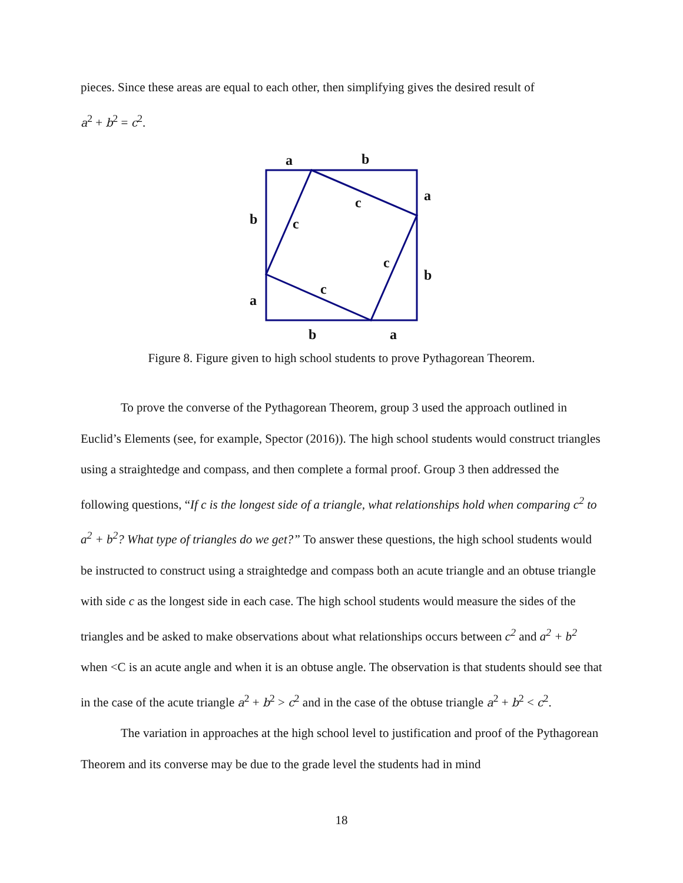pieces. Since these areas are equal to each other, then simplifying gives the desired result of
a<sup>2</sup> + b<sup>2</sup> = c<sup>2</sup>.
a
b
a
b
c
c
c
b
c
a
b
a
Figure 8. Figure given to high school students to prove Pythagorean Theorem.
To prove the converse of the Pythagorean Theorem, group 3 used the approach outlined in Euclid’s Elements (see, for example, Spector (2016)). The high school students would construct triangles using a straightedge and compass, and then complete a formal proof. Group 3 then addressed the following questions, “If c is the longest side of a triangle, what relationships hold when comparing c<sup>2</sup> to a<sup>2</sup> + b<sup>2</sup>? What type of triangles do we get?” To answer these questions, the high school students would be instructed to construct using a straightedge and compass both an acute triangle and an obtuse triangle with side c as the longest side in each case. The high school students would measure the sides of the triangles and be asked to make observations about what relationships occurs between c<sup>2</sup> and a<sup>2</sup> + b<sup>2</sup> when <C is an acute angle and when it is an obtuse angle. The observation is that students should see that in the case of the acute triangle a<sup>2</sup> + b<sup>2</sup> > c<sup>2</sup> and in the case of the obtuse triangle a<sup>2</sup> + b<sup>2</sup> < c<sup>2</sup>.
The variation in approaches at the high school level to justification and proof of the Pythagorean Theorem and its converse may be due to the grade level the students had in mind
18